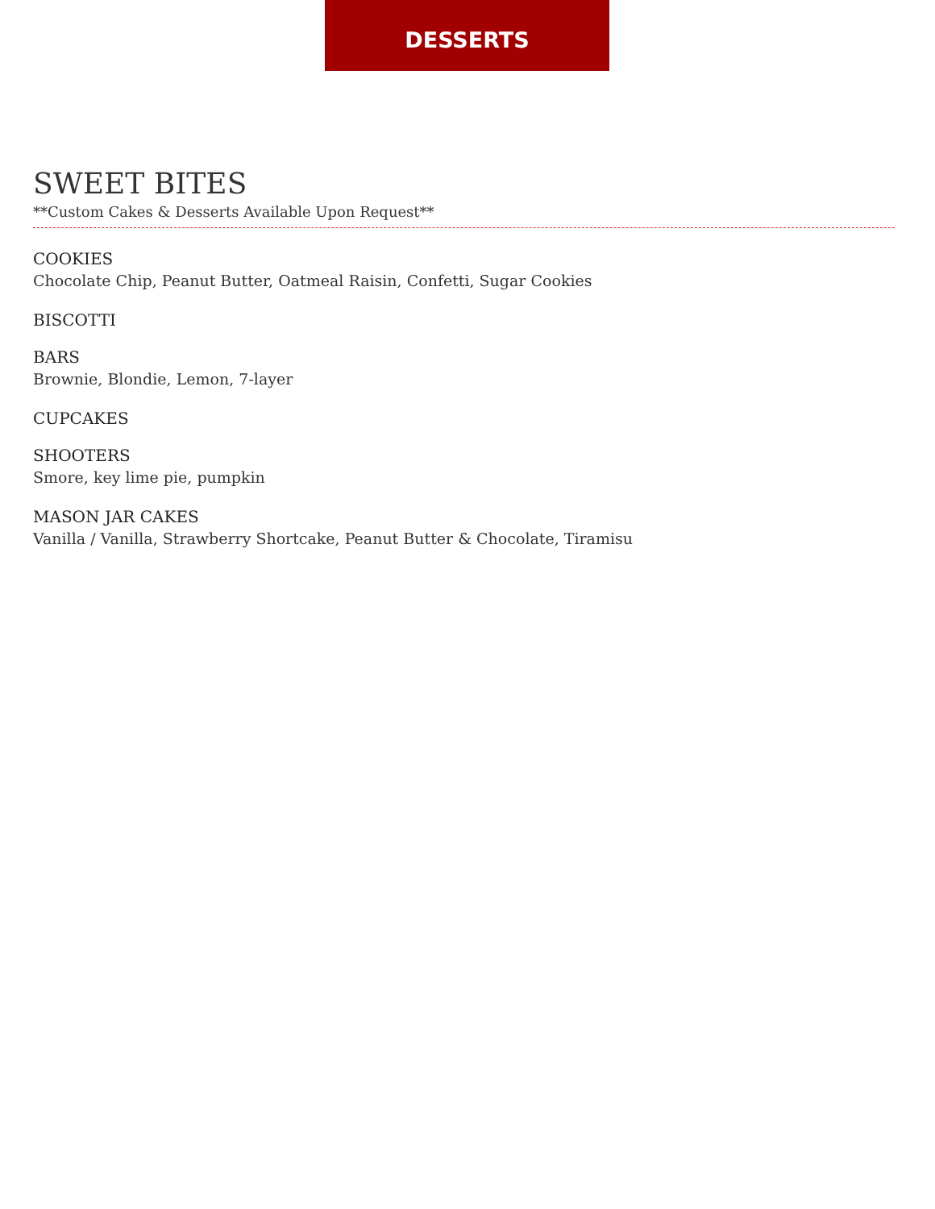DESSERTS
SWEET BITES
**Custom Cakes & Desserts Available Upon Request**
COOKIES
Chocolate Chip, Peanut Butter, Oatmeal Raisin, Confetti, Sugar Cookies
BISCOTTI
BARS
Brownie, Blondie, Lemon, 7-layer
CUPCAKES
SHOOTERS
Smore, key lime pie, pumpkin
MASON JAR CAKES
Vanilla / Vanilla, Strawberry Shortcake, Peanut Butter & Chocolate, Tiramisu